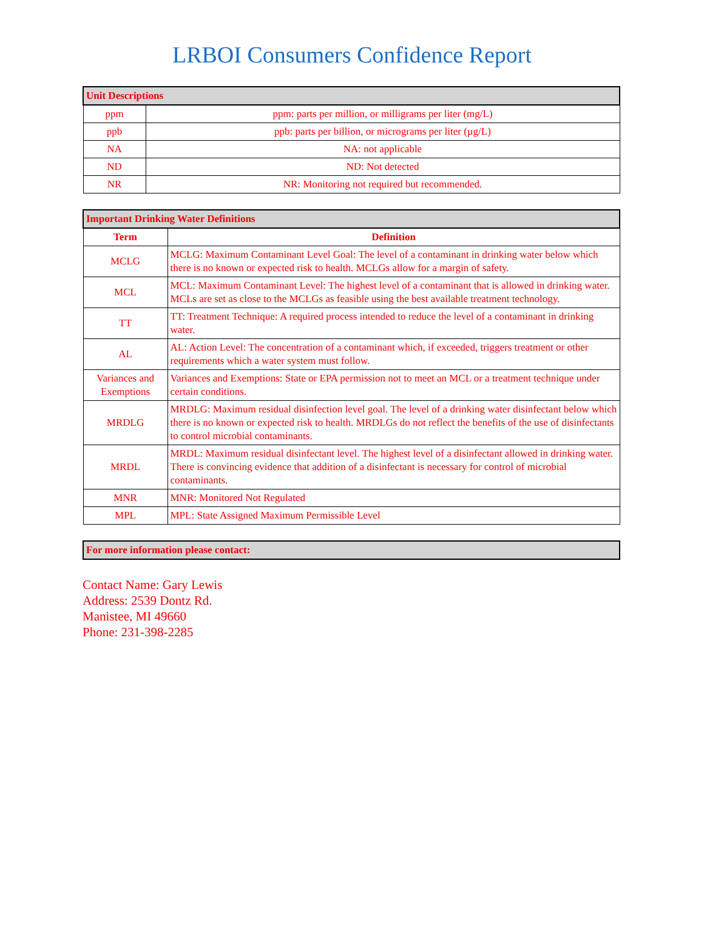LRBOI Consumers Confidence Report
| Unit Descriptions | |
| --- | --- |
| ppm | ppm: parts per million, or milligrams per liter (mg/L) |
| ppb | ppb: parts per billion, or micrograms per liter (µg/L) |
| NA | NA: not applicable |
| ND | ND: Not detected |
| NR | NR: Monitoring not required but recommended. |
| Important Drinking Water Definitions | |
| --- | --- |
| Term | Definition |
| MCLG | MCLG: Maximum Contaminant Level Goal: The level of a contaminant in drinking water below which there is no known or expected risk to health. MCLGs allow for a margin of safety. |
| MCL | MCL: Maximum Contaminant Level: The highest level of a contaminant that is allowed in drinking water. MCLs are set as close to the MCLGs as feasible using the best available treatment technology. |
| TT | TT: Treatment Technique: A required process intended to reduce the level of a contaminant in drinking water. |
| AL | AL: Action Level: The concentration of a contaminant which, if exceeded, triggers treatment or other requirements which a water system must follow. |
| Variances and Exemptions | Variances and Exemptions: State or EPA permission not to meet an MCL or a treatment technique under certain conditions. |
| MRDLG | MRDLG: Maximum residual disinfection level goal. The level of a drinking water disinfectant below which there is no known or expected risk to health. MRDLGs do not reflect the benefits of the use of disinfectants to control microbial contaminants. |
| MRDL | MRDL: Maximum residual disinfectant level. The highest level of a disinfectant allowed in drinking water. There is convincing evidence that addition of a disinfectant is necessary for control of microbial contaminants. |
| MNR | MNR: Monitored Not Regulated |
| MPL | MPL: State Assigned Maximum Permissible Level |
| For more information please contact: |
| --- |
Contact Name: Gary Lewis
Address: 2539 Dontz Rd.
Manistee, MI 49660
Phone: 231-398-2285